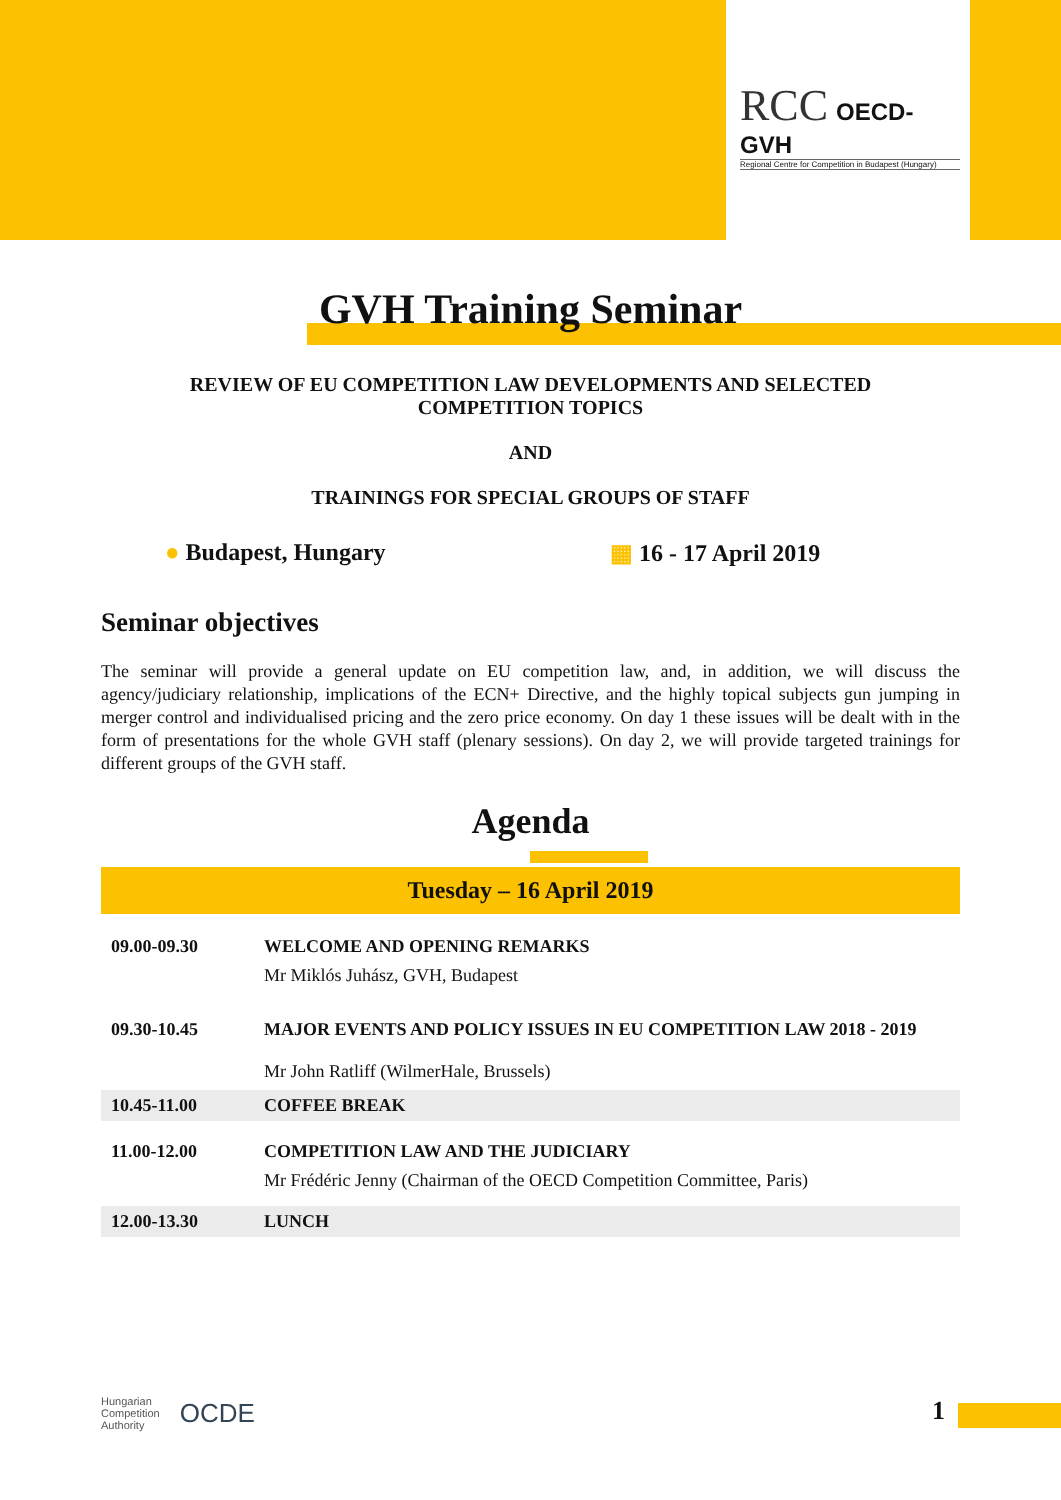RCC OECD-GVH
Regional Centre for Competition in Budapest (Hungary)
GVH Training Seminar
REVIEW OF EU COMPETITION LAW DEVELOPMENTS AND SELECTED COMPETITION TOPICS
AND
TRAININGS FOR SPECIAL GROUPS OF STAFF
● Budapest, Hungary ▦ 16 - 17 April 2019
Seminar objectives
The seminar will provide a general update on EU competition law, and, in addition, we will discuss the agency/judiciary relationship, implications of the ECN+ Directive, and the highly topical subjects gun jumping in merger control and individualised pricing and the zero price economy. On day 1 these issues will be dealt with in the form of presentations for the whole GVH staff (plenary sessions). On day 2, we will provide targeted trainings for different groups of the GVH staff.
Agenda
| Tuesday – 16 April 2019 | |
| --- | --- |
| 09.00-09.30 | WELCOME AND OPENING REMARKS Mr Miklós Juhász, GVH, Budapest |
| 09.30-10.45 | MAJOR EVENTS AND POLICY ISSUES IN EU COMPETITION LAW 2018 - 2019 Mr John Ratliff (WilmerHale, Brussels) |
| 10.45-11.00 | COFFEE BREAK |
| 11.00-12.00 | COMPETITION LAW AND THE JUDICIARY Mr Frédéric Jenny (Chairman of the OECD Competition Committee, Paris) |
| 12.00-13.30 | LUNCH |
Hungarian
Competition
Authority OCDE
1